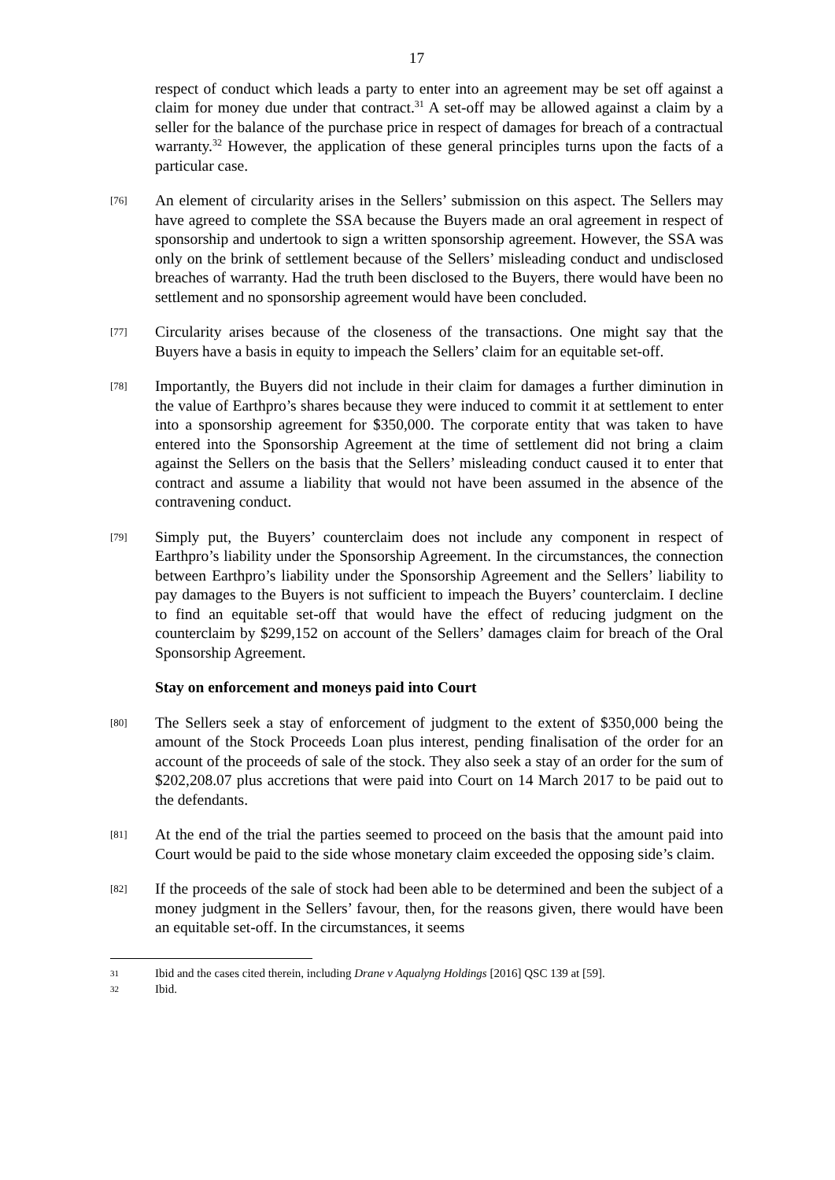17
respect of conduct which leads a party to enter into an agreement may be set off against a claim for money due under that contract.<sup>31</sup> A set-off may be allowed against a claim by a seller for the balance of the purchase price in respect of damages for breach of a contractual warranty.<sup>32</sup> However, the application of these general principles turns upon the facts of a particular case.
[76] An element of circularity arises in the Sellers’ submission on this aspect. The Sellers may have agreed to complete the SSA because the Buyers made an oral agreement in respect of sponsorship and undertook to sign a written sponsorship agreement. However, the SSA was only on the brink of settlement because of the Sellers’ misleading conduct and undisclosed breaches of warranty. Had the truth been disclosed to the Buyers, there would have been no settlement and no sponsorship agreement would have been concluded.
[77] Circularity arises because of the closeness of the transactions. One might say that the Buyers have a basis in equity to impeach the Sellers’ claim for an equitable set-off.
[78] Importantly, the Buyers did not include in their claim for damages a further diminution in the value of Earthpro’s shares because they were induced to commit it at settlement to enter into a sponsorship agreement for $350,000. The corporate entity that was taken to have entered into the Sponsorship Agreement at the time of settlement did not bring a claim against the Sellers on the basis that the Sellers’ misleading conduct caused it to enter that contract and assume a liability that would not have been assumed in the absence of the contravening conduct.
[79] Simply put, the Buyers’ counterclaim does not include any component in respect of Earthpro’s liability under the Sponsorship Agreement. In the circumstances, the connection between Earthpro’s liability under the Sponsorship Agreement and the Sellers’ liability to pay damages to the Buyers is not sufficient to impeach the Buyers’ counterclaim. I decline to find an equitable set-off that would have the effect of reducing judgment on the counterclaim by $299,152 on account of the Sellers’ damages claim for breach of the Oral Sponsorship Agreement.
Stay on enforcement and moneys paid into Court
[80] The Sellers seek a stay of enforcement of judgment to the extent of $350,000 being the amount of the Stock Proceeds Loan plus interest, pending finalisation of the order for an account of the proceeds of sale of the stock. They also seek a stay of an order for the sum of $202,208.07 plus accretions that were paid into Court on 14 March 2017 to be paid out to the defendants.
[81] At the end of the trial the parties seemed to proceed on the basis that the amount paid into Court would be paid to the side whose monetary claim exceeded the opposing side’s claim.
[82] If the proceeds of the sale of stock had been able to be determined and been the subject of a money judgment in the Sellers’ favour, then, for the reasons given, there would have been an equitable set-off. In the circumstances, it seems
31 Ibid and the cases cited therein, including Drane v Aqualyng Holdings [2016] QSC 139 at [59].
32 Ibid.